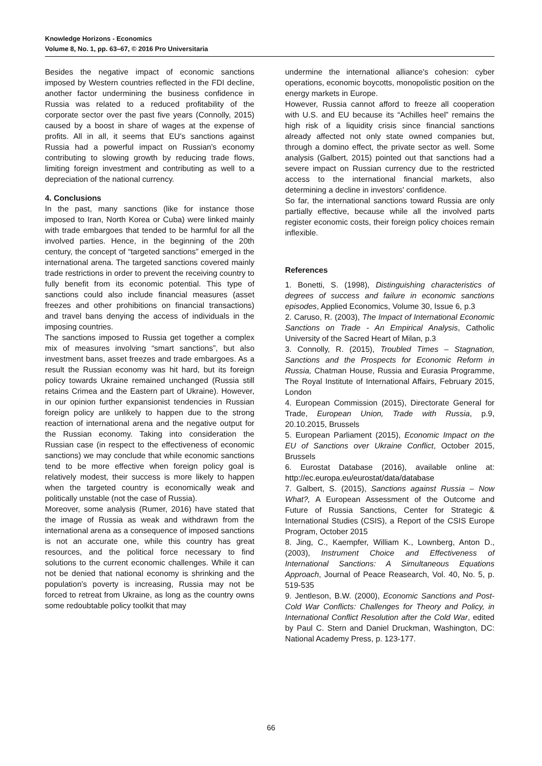Knowledge Horizons - Economics
Volume 8, No. 1, pp. 63–67, © 2016 Pro Universitaria
Besides the negative impact of economic sanctions imposed by Western countries reflected in the FDI decline, another factor undermining the business confidence in Russia was related to a reduced profitability of the corporate sector over the past five years (Connolly, 2015) caused by a boost in share of wages at the expense of profits. All in all, it seems that EU's sanctions against Russia had a powerful impact on Russian's economy contributing to slowing growth by reducing trade flows, limiting foreign investment and contributing as well to a depreciation of the national currency.
4. Conclusions
In the past, many sanctions (like for instance those imposed to Iran, North Korea or Cuba) were linked mainly with trade embargoes that tended to be harmful for all the involved parties. Hence, in the beginning of the 20th century, the concept of “targeted sanctions” emerged in the international arena. The targeted sanctions covered mainly trade restrictions in order to prevent the receiving country to fully benefit from its economic potential. This type of sanctions could also include financial measures (asset freezes and other prohibitions on financial transactions) and travel bans denying the access of individuals in the imposing countries.
The sanctions imposed to Russia get together a complex mix of measures involving “smart sanctions”, but also investment bans, asset freezes and trade embargoes. As a result the Russian economy was hit hard, but its foreign policy towards Ukraine remained unchanged (Russia still retains Crimea and the Eastern part of Ukraine). However, in our opinion further expansionist tendencies in Russian foreign policy are unlikely to happen due to the strong reaction of international arena and the negative output for the Russian economy. Taking into consideration the Russian case (in respect to the effectiveness of economic sanctions) we may conclude that while economic sanctions tend to be more effective when foreign policy goal is relatively modest, their success is more likely to happen when the targeted country is economically weak and politically unstable (not the case of Russia).
Moreover, some analysis (Rumer, 2016) have stated that the image of Russia as weak and withdrawn from the international arena as a consequence of imposed sanctions is not an accurate one, while this country has great resources, and the political force necessary to find solutions to the current economic challenges. While it can not be denied that national economy is shrinking and the population's poverty is increasing, Russia may not be forced to retreat from Ukraine, as long as the country owns some redoubtable policy toolkit that may
undermine the international alliance's cohesion: cyber operations, economic boycotts, monopolistic position on the energy markets in Europe.
However, Russia cannot afford to freeze all cooperation with U.S. and EU because its “Achilles heel” remains the high risk of a liquidity crisis since financial sanctions already affected not only state owned companies but, through a domino effect, the private sector as well. Some analysis (Galbert, 2015) pointed out that sanctions had a severe impact on Russian currency due to the restricted access to the international financial markets, also determining a decline in investors' confidence.
So far, the international sanctions toward Russia are only partially effective, because while all the involved parts register economic costs, their foreign policy choices remain inflexible.
References
1. Bonetti, S. (1998), Distinguishing characteristics of degrees of success and failure in economic sanctions episodes, Applied Economics, Volume 30, Issue 6, p.3
2. Caruso, R. (2003), The Impact of International Economic Sanctions on Trade - An Empirical Analysis, Catholic University of the Sacred Heart of Milan, p.3
3. Connolly, R. (2015), Troubled Times – Stagnation, Sanctions and the Prospects for Economic Reform in Russia, Chatman House, Russia and Eurasia Programme, The Royal Institute of International Affairs, February 2015, London
4. European Commission (2015), Directorate General for Trade, European Union, Trade with Russia, p.9, 20.10.2015, Brussels
5. European Parliament (2015), Economic Impact on the EU of Sanctions over Ukraine Conflict, October 2015, Brussels
6. Eurostat Database (2016), available online at: http://ec.europa.eu/eurostat/data/database
7. Galbert, S. (2015), Sanctions against Russia – Now What?, A European Assessment of the Outcome and Future of Russia Sanctions, Center for Strategic & International Studies (CSIS), a Report of the CSIS Europe Program, October 2015
8. Jing, C., Kaempfer, William K., Lownberg, Anton D., (2003), Instrument Choice and Effectiveness of International Sanctions: A Simultaneous Equations Approach, Journal of Peace Reasearch, Vol. 40, No. 5, p. 519-535
9. Jentleson, B.W. (2000), Economic Sanctions and Post-Cold War Conflicts: Challenges for Theory and Policy, in International Conflict Resolution after the Cold War, edited by Paul C. Stern and Daniel Druckman, Washington, DC: National Academy Press, p. 123-177.
66